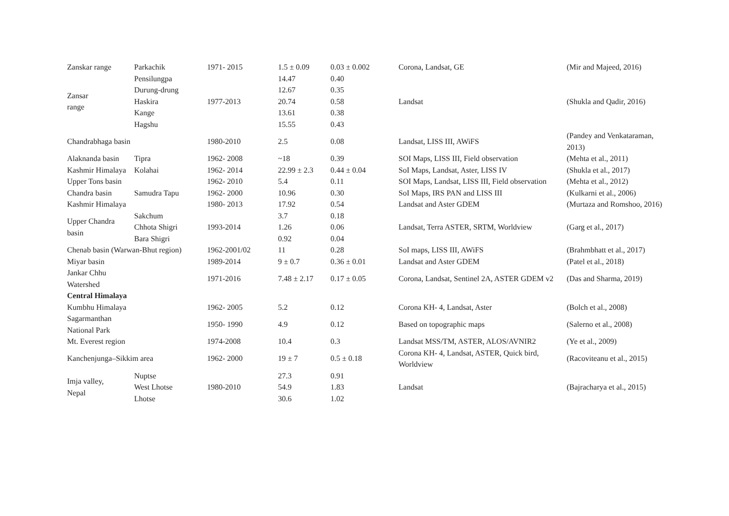| Zanskar range | Parkachik | 1971- 2015 | 1.5 ± 0.09 | 0.03 ± 0.002 | Corona, Landsat, GE | (Mir and Majeed, 2016) |
| Zansar range | Pensilungpa | 1977-2013 | 14.47 | 0.40 | Landsat | (Shukla and Qadir, 2016) |
| | Durung-drung | | 12.67 | 0.35 | | |
| | Haskira | | 20.74 | 0.58 | | |
| | Kange | | 13.61 | 0.38 | | |
| | Hagshu | | 15.55 | 0.43 | | |
| Chandrabhaga basin | | 1980-2010 | 2.5 | 0.08 | Landsat, LISS III, AWiFS | (Pandey and Venkataraman, 2013) |
| Alaknanda basin | Tipra | 1962- 2008 | ~18 | 0.39 | SOI Maps, LISS III, Field observation | (Mehta et al., 2011) |
| Kashmir Himalaya | Kolahai | 1962- 2014 | 22.99 ± 2.3 | 0.44 ± 0.04 | SoI Maps, Landsat, Aster, LISS IV | (Shukla et al., 2017) |
| Upper Tons basin | | 1962- 2010 | 5.4 | 0.11 | SOI Maps, Landsat, LISS III, Field observation | (Mehta et al., 2012) |
| Chandra basin | Samudra Tapu | 1962- 2000 | 10.96 | 0.30 | SoI Maps, IRS PAN and LISS III | (Kulkarni et al., 2006) |
| Kashmir Himalaya | | 1980- 2013 | 17.92 | 0.54 | Landsat and Aster GDEM | (Murtaza and Romshoo, 2016) |
| Upper Chandra basin | Sakchum | 1993-2014 | 3.7 | 0.18 | Landsat, Terra ASTER, SRTM, Worldview | (Garg et al., 2017) |
| | Chhota Shigri | | 1.26 | 0.06 | | |
| | Bara Shigri | | 0.92 | 0.04 | | |
| Chenab basin (Warwan-Bhut region) | | 1962-2001/02 | 11 | 0.28 | SoI maps, LISS III, AWiFS | (Brahmbhatt et al., 2017) |
| Miyar basin | | 1989-2014 | 9 ± 0.7 | 0.36 ± 0.01 | Landsat and Aster GDEM | (Patel et al., 2018) |
| Jankar Chhu Watershed | | 1971-2016 | 7.48 ± 2.17 | 0.17 ± 0.05 | Corona, Landsat, Sentinel 2A, ASTER GDEM v2 | (Das and Sharma, 2019) |
| Central Himalaya | | | | | | |
| Kumbhu Himalaya | | 1962- 2005 | 5.2 | 0.12 | Corona KH- 4, Landsat, Aster | (Bolch et al., 2008) |
| Sagarmanthan National Park | | 1950- 1990 | 4.9 | 0.12 | Based on topographic maps | (Salerno et al., 2008) |
| Mt. Everest region | | 1974-2008 | 10.4 | 0.3 | Landsat MSS/TM, ASTER, ALOS/AVNIR2 | (Ye et al., 2009) |
| Kanchenjunga–Sikkim area | | 1962- 2000 | 19 ± 7 | 0.5 ± 0.18 | Corona KH- 4, Landsat, ASTER, Quick bird, Worldview | (Racoviteanu et al., 2015) |
| Imja valley, Nepal | Nuptse | 1980-2010 | 27.3 | 0.91 | Landsat | (Bajracharya et al., 2015) |
| | West Lhotse | | 54.9 | 1.83 | | |
| | Lhotse | | 30.6 | 1.02 | | |